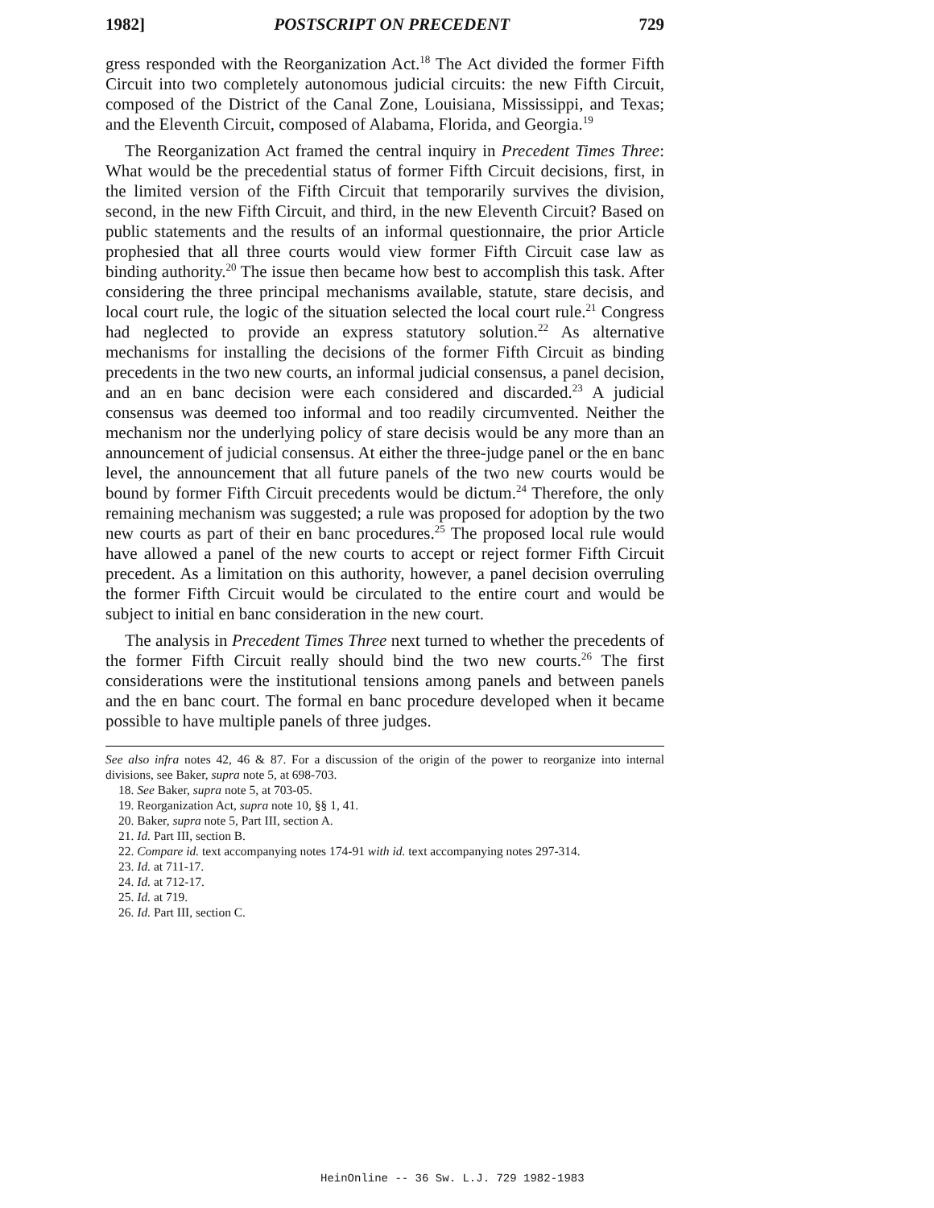1982] POSTSCRIPT ON PRECEDENT 729
gress responded with the Reorganization Act.<sup>18</sup> The Act divided the former Fifth Circuit into two completely autonomous judicial circuits: the new Fifth Circuit, composed of the District of the Canal Zone, Louisiana, Mississippi, and Texas; and the Eleventh Circuit, composed of Alabama, Florida, and Georgia.<sup>19</sup>
The Reorganization Act framed the central inquiry in Precedent Times Three: What would be the precedential status of former Fifth Circuit decisions, first, in the limited version of the Fifth Circuit that temporarily survives the division, second, in the new Fifth Circuit, and third, in the new Eleventh Circuit? Based on public statements and the results of an informal questionnaire, the prior Article prophesied that all three courts would view former Fifth Circuit case law as binding authority.<sup>20</sup> The issue then became how best to accomplish this task. After considering the three principal mechanisms available, statute, stare decisis, and local court rule, the logic of the situation selected the local court rule.<sup>21</sup> Congress had neglected to provide an express statutory solution.<sup>22</sup> As alternative mechanisms for installing the decisions of the former Fifth Circuit as binding precedents in the two new courts, an informal judicial consensus, a panel decision, and an en banc decision were each considered and discarded.<sup>23</sup> A judicial consensus was deemed too informal and too readily circumvented. Neither the mechanism nor the underlying policy of stare decisis would be any more than an announcement of judicial consensus. At either the three-judge panel or the en banc level, the announcement that all future panels of the two new courts would be bound by former Fifth Circuit precedents would be dictum.<sup>24</sup> Therefore, the only remaining mechanism was suggested; a rule was proposed for adoption by the two new courts as part of their en banc procedures.<sup>25</sup> The proposed local rule would have allowed a panel of the new courts to accept or reject former Fifth Circuit precedent. As a limitation on this authority, however, a panel decision overruling the former Fifth Circuit would be circulated to the entire court and would be subject to initial en banc consideration in the new court.
The analysis in Precedent Times Three next turned to whether the precedents of the former Fifth Circuit really should bind the two new courts.<sup>26</sup> The first considerations were the institutional tensions among panels and between panels and the en banc court. The formal en banc procedure developed when it became possible to have multiple panels of three judges.
See also infra notes 42, 46 & 87. For a discussion of the origin of the power to reorganize into internal divisions, see Baker, supra note 5, at 698-703.
18. See Baker, supra note 5, at 703-05.
19. Reorganization Act, supra note 10, §§ 1, 41.
20. Baker, supra note 5, Part III, section A.
21. Id. Part III, section B.
22. Compare id. text accompanying notes 174-91 with id. text accompanying notes 297-314.
23. Id. at 711-17.
24. Id. at 712-17.
25. Id. at 719.
26. Id. Part III, section C.
HeinOnline -- 36 Sw. L.J. 729 1982-1983